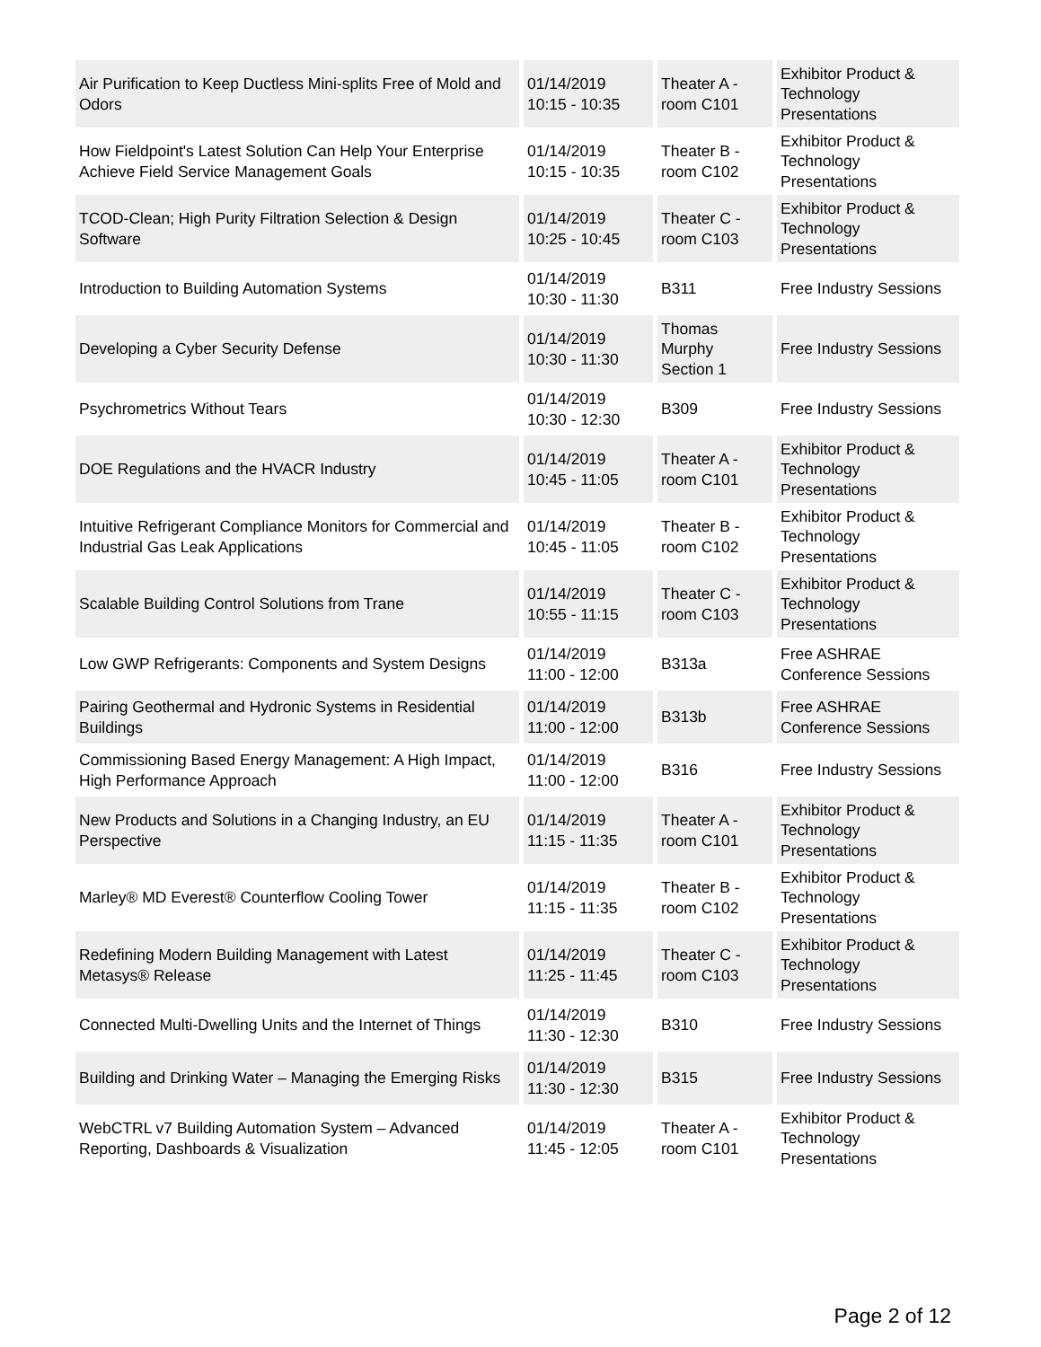| Air Purification to Keep Ductless Mini-splits Free of Mold and Odors | 01/14/2019 10:15 - 10:35 | Theater A - room C101 | Exhibitor Product & Technology Presentations |
| How Fieldpoint's Latest Solution Can Help Your Enterprise Achieve Field Service Management Goals | 01/14/2019 10:15 - 10:35 | Theater B - room C102 | Exhibitor Product & Technology Presentations |
| TCOD-Clean; High Purity Filtration Selection & Design Software | 01/14/2019 10:25 - 10:45 | Theater C - room C103 | Exhibitor Product & Technology Presentations |
| Introduction to Building Automation Systems | 01/14/2019 10:30 - 11:30 | B311 | Free Industry Sessions |
| Developing a Cyber Security Defense | 01/14/2019 10:30 - 11:30 | Thomas Murphy Section 1 | Free Industry Sessions |
| Psychrometrics Without Tears | 01/14/2019 10:30 - 12:30 | B309 | Free Industry Sessions |
| DOE Regulations and the HVACR Industry | 01/14/2019 10:45 - 11:05 | Theater A - room C101 | Exhibitor Product & Technology Presentations |
| Intuitive Refrigerant Compliance Monitors for Commercial and Industrial Gas Leak Applications | 01/14/2019 10:45 - 11:05 | Theater B - room C102 | Exhibitor Product & Technology Presentations |
| Scalable Building Control Solutions from Trane | 01/14/2019 10:55 - 11:15 | Theater C - room C103 | Exhibitor Product & Technology Presentations |
| Low GWP Refrigerants: Components and System Designs | 01/14/2019 11:00 - 12:00 | B313a | Free ASHRAE Conference Sessions |
| Pairing Geothermal and Hydronic Systems in Residential Buildings | 01/14/2019 11:00 - 12:00 | B313b | Free ASHRAE Conference Sessions |
| Commissioning Based Energy Management: A High Impact, High Performance Approach | 01/14/2019 11:00 - 12:00 | B316 | Free Industry Sessions |
| New Products and Solutions in a Changing Industry, an EU Perspective | 01/14/2019 11:15 - 11:35 | Theater A - room C101 | Exhibitor Product & Technology Presentations |
| Marley® MD Everest® Counterflow Cooling Tower | 01/14/2019 11:15 - 11:35 | Theater B - room C102 | Exhibitor Product & Technology Presentations |
| Redefining Modern Building Management with Latest Metasys® Release | 01/14/2019 11:25 - 11:45 | Theater C - room C103 | Exhibitor Product & Technology Presentations |
| Connected Multi-Dwelling Units and the Internet of Things | 01/14/2019 11:30 - 12:30 | B310 | Free Industry Sessions |
| Building and Drinking Water – Managing the Emerging Risks | 01/14/2019 11:30 - 12:30 | B315 | Free Industry Sessions |
| WebCTRL v7 Building Automation System – Advanced Reporting, Dashboards & Visualization | 01/14/2019 11:45 - 12:05 | Theater A - room C101 | Exhibitor Product & Technology Presentations |
Page 2 of 12